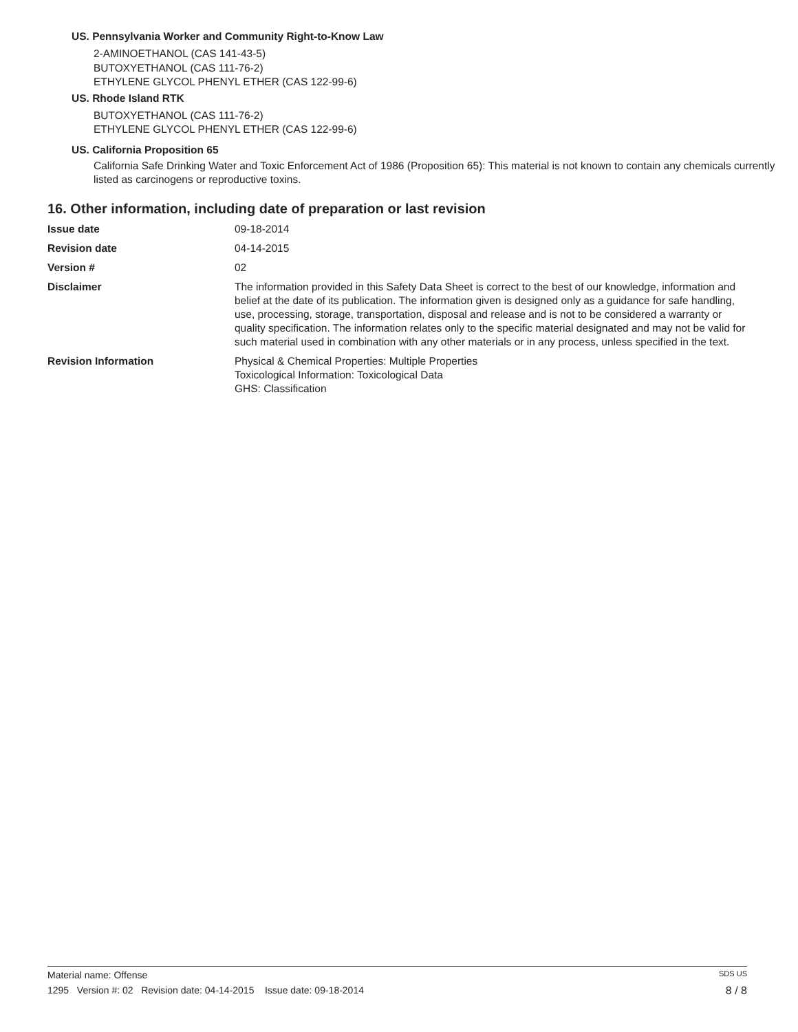US. Pennsylvania Worker and Community Right-to-Know Law
2-AMINOETHANOL (CAS 141-43-5)
BUTOXYETHANOL (CAS 111-76-2)
ETHYLENE GLYCOL PHENYL ETHER (CAS 122-99-6)
US. Rhode Island RTK
BUTOXYETHANOL (CAS 111-76-2)
ETHYLENE GLYCOL PHENYL ETHER (CAS 122-99-6)
US. California Proposition 65
California Safe Drinking Water and Toxic Enforcement Act of 1986 (Proposition 65): This material is not known to contain any chemicals currently listed as carcinogens or reproductive toxins.
16. Other information, including date of preparation or last revision
Issue date 09-18-2014
Revision date 04-14-2015
Version # 02
Disclaimer The information provided in this Safety Data Sheet is correct to the best of our knowledge, information and belief at the date of its publication. The information given is designed only as a guidance for safe handling, use, processing, storage, transportation, disposal and release and is not to be considered a warranty or quality specification. The information relates only to the specific material designated and may not be valid for such material used in combination with any other materials or in any process, unless specified in the text.
Revision Information Physical & Chemical Properties: Multiple Properties
Toxicological Information: Toxicological Data
GHS: Classification
Material name: Offense SDS US
1295 Version #: 02 Revision date: 04-14-2015 Issue date: 09-18-2014 8 / 8